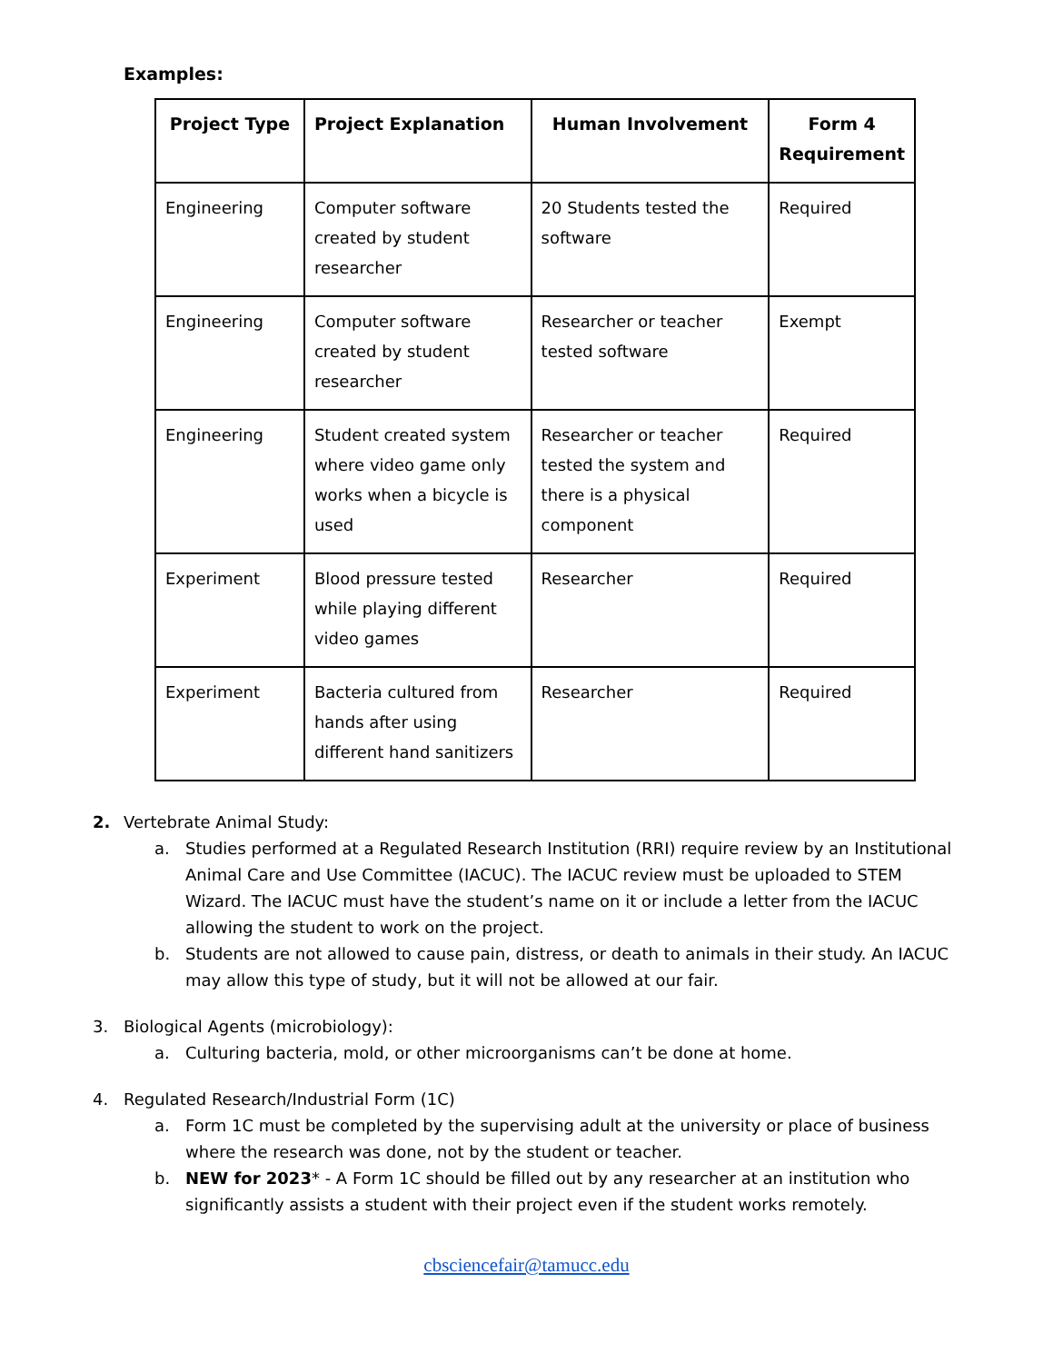Examples:
| Project Type | Project Explanation | Human Involvement | Form 4 Requirement |
| --- | --- | --- | --- |
| Engineering | Computer software created by student researcher | 20 Students tested the software | Required |
| Engineering | Computer software created by student researcher | Researcher or teacher tested software | Exempt |
| Engineering | Student created system where video game only works when a bicycle is used | Researcher or teacher tested the system and there is a physical component | Required |
| Experiment | Blood pressure tested while playing different video games | Researcher | Required |
| Experiment | Bacteria cultured from hands after using different hand sanitizers | Researcher | Required |
2. Vertebrate Animal Study:
a. Studies performed at a Regulated Research Institution (RRI) require review by an Institutional Animal Care and Use Committee (IACUC). The IACUC review must be uploaded to STEM Wizard. The IACUC must have the student’s name on it or include a letter from the IACUC allowing the student to work on the project.
b. Students are not allowed to cause pain, distress, or death to animals in their study. An IACUC may allow this type of study, but it will not be allowed at our fair.
3. Biological Agents (microbiology):
a. Culturing bacteria, mold, or other microorganisms can’t be done at home.
4. Regulated Research/Industrial Form (1C)
a. Form 1C must be completed by the supervising adult at the university or place of business where the research was done, not by the student or teacher.
b. NEW for 2023* - A Form 1C should be filled out by any researcher at an institution who significantly assists a student with their project even if the student works remotely.
cbsciencefair@tamucc.edu